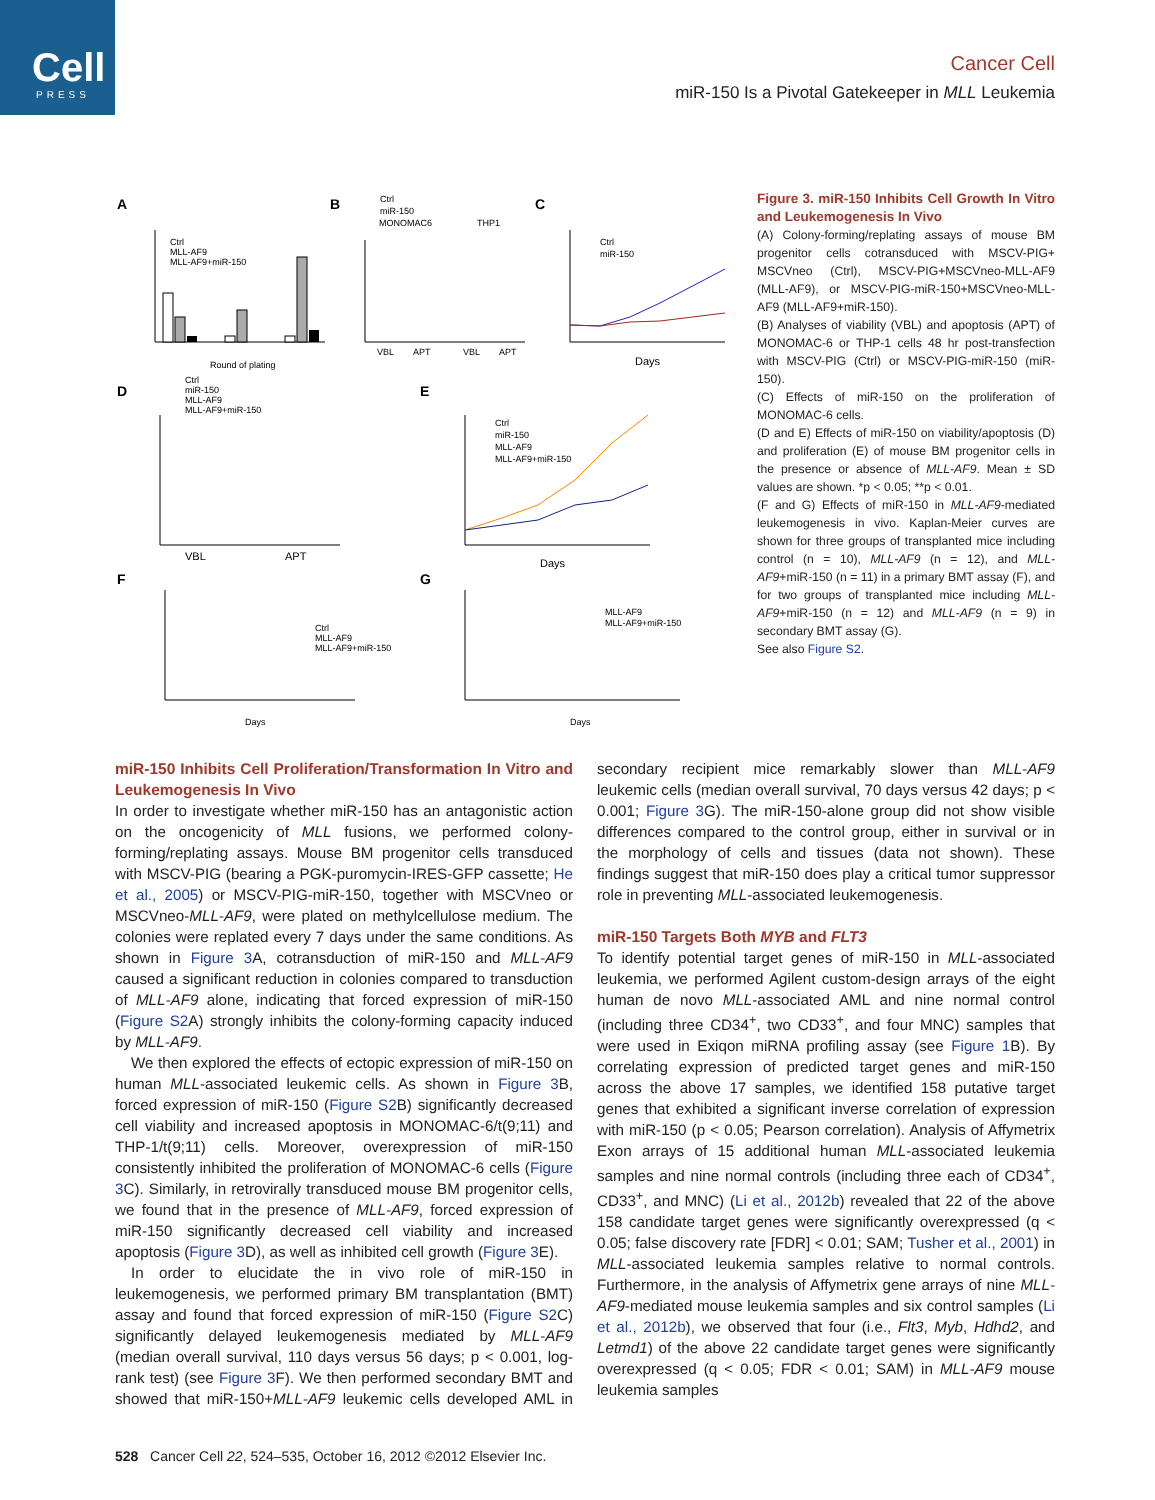Cell
PRESS
Cancer Cell
miR-150 Is a Pivotal Gatekeeper in MLL Leukemia
A
B
C
D
E
F
G
Round of plating
Ctrl
MLL-AF9
MLL-AF9+miR-150
VBL
APT
VBL
APT
MONOMAC6
THP1
Ctrl
miR-150
Days
Ctrl
miR-150
VBL
APT
Ctrl
miR-150
MLL-AF9
MLL-AF9+miR-150
Days
Ctrl
miR-150
MLL-AF9
MLL-AF9+miR-150
Days
Ctrl
MLL-AF9
MLL-AF9+miR-150
Days
MLL-AF9
MLL-AF9+miR-150
Figure 3. miR-150 Inhibits Cell Growth In Vitro and Leukemogenesis In Vivo
(A) Colony-forming/replating assays of mouse BM progenitor cells cotransduced with MSCV-PIG+ MSCVneo (Ctrl), MSCV-PIG+MSCVneo-MLL-AF9 (MLL-AF9), or MSCV-PIG-miR-150+MSCVneo-MLL-AF9 (MLL-AF9+miR-150).
(B) Analyses of viability (VBL) and apoptosis (APT) of MONOMAC-6 or THP-1 cells 48 hr post-transfection with MSCV-PIG (Ctrl) or MSCV-PIG-miR-150 (miR-150).
(C) Effects of miR-150 on the proliferation of MONOMAC-6 cells.
(D and E) Effects of miR-150 on viability/apoptosis (D) and proliferation (E) of mouse BM progenitor cells in the presence or absence of MLL-AF9. Mean ± SD values are shown. *p < 0.05; **p < 0.01.
(F and G) Effects of miR-150 in MLL-AF9-mediated leukemogenesis in vivo. Kaplan-Meier curves are shown for three groups of transplanted mice including control (n = 10), MLL-AF9 (n = 12), and MLL-AF9+miR-150 (n = 11) in a primary BMT assay (F), and for two groups of transplanted mice including MLL-AF9+miR-150 (n = 12) and MLL-AF9 (n = 9) in secondary BMT assay (G).
See also Figure S2.
miR-150 Inhibits Cell Proliferation/Transformation In Vitro and Leukemogenesis In Vivo
In order to investigate whether miR-150 has an antagonistic action on the oncogenicity of MLL fusions, we performed colony-forming/replating assays. Mouse BM progenitor cells transduced with MSCV-PIG (bearing a PGK-puromycin-IRES-GFP cassette; He et al., 2005) or MSCV-PIG-miR-150, together with MSCVneo or MSCVneo-MLL-AF9, were plated on methylcellulose medium. The colonies were replated every 7 days under the same conditions. As shown in Figure 3 A, cotransduction of miR-150 and MLL-AF9 caused a significant reduction in colonies compared to transduction of MLL-AF9 alone, indicating that forced expression of miR-150 (Figure S2 A) strongly inhibits the colony-forming capacity induced by MLL-AF9.
We then explored the effects of ectopic expression of miR-150 on human MLL-associated leukemic cells. As shown in Figure 3 B, forced expression of miR-150 (Figure S2 B) significantly decreased cell viability and increased apoptosis in MONOMAC-6/t(9;11) and THP-1/t(9;11) cells. Moreover, overexpression of miR-150 consistently inhibited the proliferation of MONOMAC-6 cells (Figure 3 C). Similarly, in retrovirally transduced mouse BM progenitor cells, we found that in the presence of MLL-AF9, forced expression of miR-150 significantly decreased cell viability and increased apoptosis (Figure 3 D), as well as inhibited cell growth (Figure 3 E).
In order to elucidate the in vivo role of miR-150 in leukemogenesis, we performed primary BM transplantation (BMT) assay and found that forced expression of miR-150 (Figure S2 C) significantly delayed leukemogenesis mediated by MLL-AF9 (median overall survival, 110 days versus 56 days; p < 0.001, log-rank test) (see Figure 3 F). We then performed secondary BMT and showed that miR-150+MLL-AF9 leukemic cells developed AML in secondary recipient mice remarkably slower than MLL-AF9 leukemic cells (median overall survival, 70 days versus 42 days; p < 0.001; Figure 3 G). The miR-150-alone group did not show visible differences compared to the control group, either in survival or in the morphology of cells and tissues (data not shown). These findings suggest that miR-150 does play a critical tumor suppressor role in preventing MLL-associated leukemogenesis.
miR-150 Targets Both MYB and FLT3
To identify potential target genes of miR-150 in MLL-associated leukemia, we performed Agilent custom-design arrays of the eight human de novo MLL-associated AML and nine normal control (including three CD34<sup>+</sup>, two CD33<sup>+</sup>, and four MNC) samples that were used in Exiqon miRNA profiling assay (see Figure 1 B). By correlating expression of predicted target genes and miR-150 across the above 17 samples, we identified 158 putative target genes that exhibited a significant inverse correlation of expression with miR-150 (p < 0.05; Pearson correlation). Analysis of Affymetrix Exon arrays of 15 additional human MLL-associated leukemia samples and nine normal controls (including three each of CD34<sup>+</sup>, CD33<sup>+</sup>, and MNC) (Li et al., 2012b) revealed that 22 of the above 158 candidate target genes were significantly overexpressed (q < 0.05; false discovery rate [FDR] < 0.01; SAM; Tusher et al., 2001) in MLL-associated leukemia samples relative to normal controls. Furthermore, in the analysis of Affymetrix gene arrays of nine MLL-AF9-mediated mouse leukemia samples and six control samples (Li et al., 2012b), we observed that four (i.e., Flt3, Myb, Hdhd2, and Letmd1) of the above 22 candidate target genes were significantly overexpressed (q < 0.05; FDR < 0.01; SAM) in MLL-AF9 mouse leukemia samples
528 Cancer Cell 22, 524–535, October 16, 2012 ©2012 Elsevier Inc.